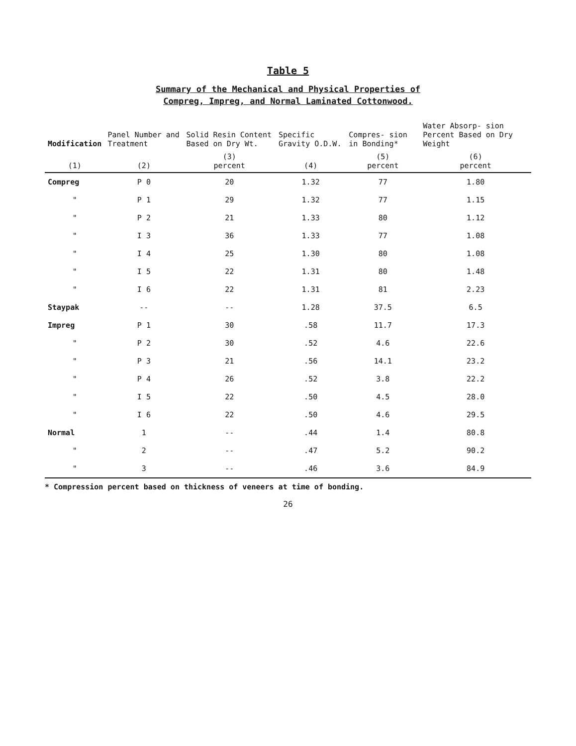Table 5
Summary of the Mechanical and Physical Properties of
Compreg, Impreg, and Normal Laminated Cottonwood.
| Modification | Panel Number and Treatment | Solid Resin Content Based on Dry Wt. | Specific Gravity O.D.W. | Compres- sion in Bonding* | Water Absorp- sion Percent Based on Dry Weight |
| --- | --- | --- | --- | --- | --- |
| (1) | (2) | (3) percent | (4) | (5) percent | (6) percent |
| Compreg | P 0 | 20 | 1.32 | 77 | 1.80 |
| " | P 1 | 29 | 1.32 | 77 | 1.15 |
| " | P 2 | 21 | 1.33 | 80 | 1.12 |
| " | I 3 | 36 | 1.33 | 77 | 1.08 |
| " | I 4 | 25 | 1.30 | 80 | 1.08 |
| " | I 5 | 22 | 1.31 | 80 | 1.48 |
| " | I 6 | 22 | 1.31 | 81 | 2.23 |
| Staypak | -- | -- | 1.28 | 37.5 | 6.5 |
| Impreg | P 1 | 30 | .58 | 11.7 | 17.3 |
| " | P 2 | 30 | .52 | 4.6 | 22.6 |
| " | P 3 | 21 | .56 | 14.1 | 23.2 |
| " | P 4 | 26 | .52 | 3.8 | 22.2 |
| " | I 5 | 22 | .50 | 4.5 | 28.0 |
| " | I 6 | 22 | .50 | 4.6 | 29.5 |
| Normal | 1 | -- | .44 | 1.4 | 80.8 |
| " | 2 | -- | .47 | 5.2 | 90.2 |
| " | 3 | -- | .46 | 3.6 | 84.9 |
* Compression percent based on thickness of veneers at time of bonding.
26